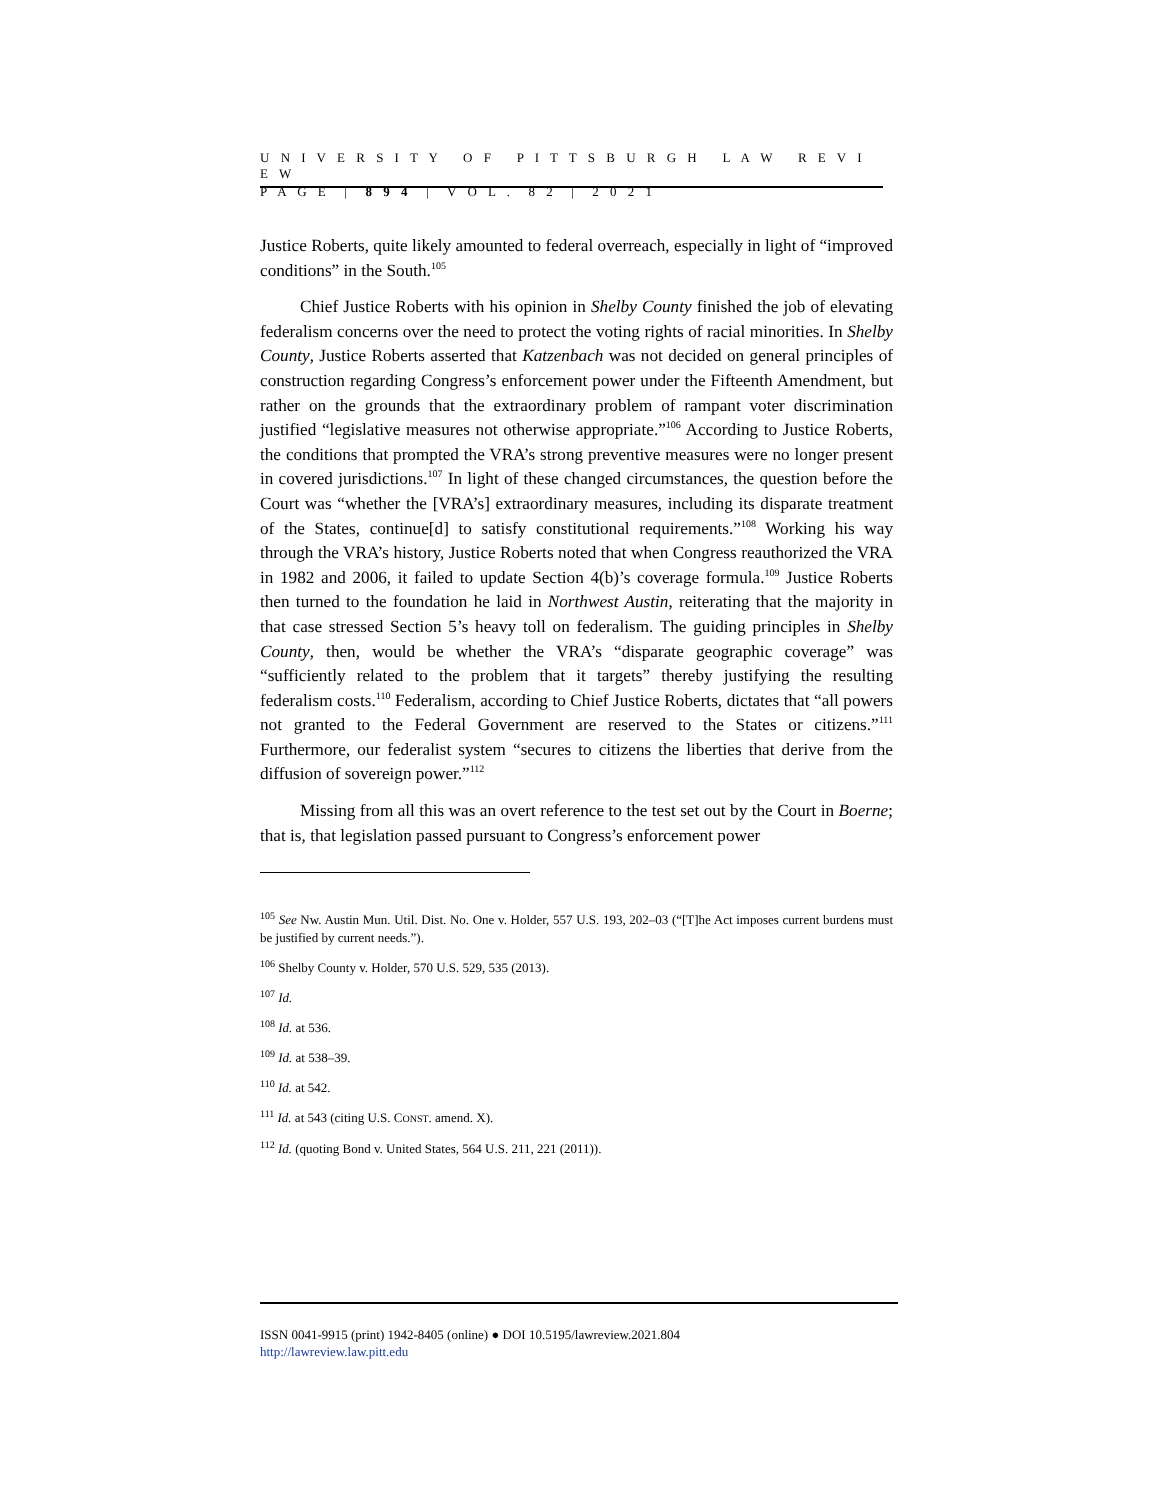U N I V E R S I T Y O F P I T T S B U R G H L A W R E V I E W
P A G E | 8 9 4 | V O L . 8 2 | 2 0 2 1
Justice Roberts, quite likely amounted to federal overreach, especially in light of “improved conditions” in the South.<sup>105</sup>
Chief Justice Roberts with his opinion in Shelby County finished the job of elevating federalism concerns over the need to protect the voting rights of racial minorities. In Shelby County, Justice Roberts asserted that Katzenbach was not decided on general principles of construction regarding Congress’s enforcement power under the Fifteenth Amendment, but rather on the grounds that the extraordinary problem of rampant voter discrimination justified “legislative measures not otherwise appropriate.”<sup>106</sup> According to Justice Roberts, the conditions that prompted the VRA’s strong preventive measures were no longer present in covered jurisdictions.<sup>107</sup> In light of these changed circumstances, the question before the Court was “whether the [VRA’s] extraordinary measures, including its disparate treatment of the States, continue[d] to satisfy constitutional requirements.”<sup>108</sup> Working his way through the VRA’s history, Justice Roberts noted that when Congress reauthorized the VRA in 1982 and 2006, it failed to update Section 4(b)’s coverage formula.<sup>109</sup> Justice Roberts then turned to the foundation he laid in Northwest Austin, reiterating that the majority in that case stressed Section 5’s heavy toll on federalism. The guiding principles in Shelby County, then, would be whether the VRA’s “disparate geographic coverage” was “sufficiently related to the problem that it targets” thereby justifying the resulting federalism costs.<sup>110</sup> Federalism, according to Chief Justice Roberts, dictates that “all powers not granted to the Federal Government are reserved to the States or citizens.”<sup>111</sup> Furthermore, our federalist system “secures to citizens the liberties that derive from the diffusion of sovereign power.”<sup>112</sup>
Missing from all this was an overt reference to the test set out by the Court in Boerne; that is, that legislation passed pursuant to Congress’s enforcement power
<sup>105</sup> See Nw. Austin Mun. Util. Dist. No. One v. Holder, 557 U.S. 193, 202–03 (“[T]he Act imposes current burdens must be justified by current needs.”).
<sup>106</sup> Shelby County v. Holder, 570 U.S. 529, 535 (2013).
<sup>107</sup> Id.
<sup>108</sup> Id. at 536.
<sup>109</sup> Id. at 538–39.
<sup>110</sup> Id. at 542.
<sup>111</sup> Id. at 543 (citing U.S. CONST. amend. X).
<sup>112</sup> Id. (quoting Bond v. United States, 564 U.S. 211, 221 (2011)).
ISSN 0041-9915 (print) 1942-8405 (online) ● DOI 10.5195/lawreview.2021.804
http://lawreview.law.pitt.edu